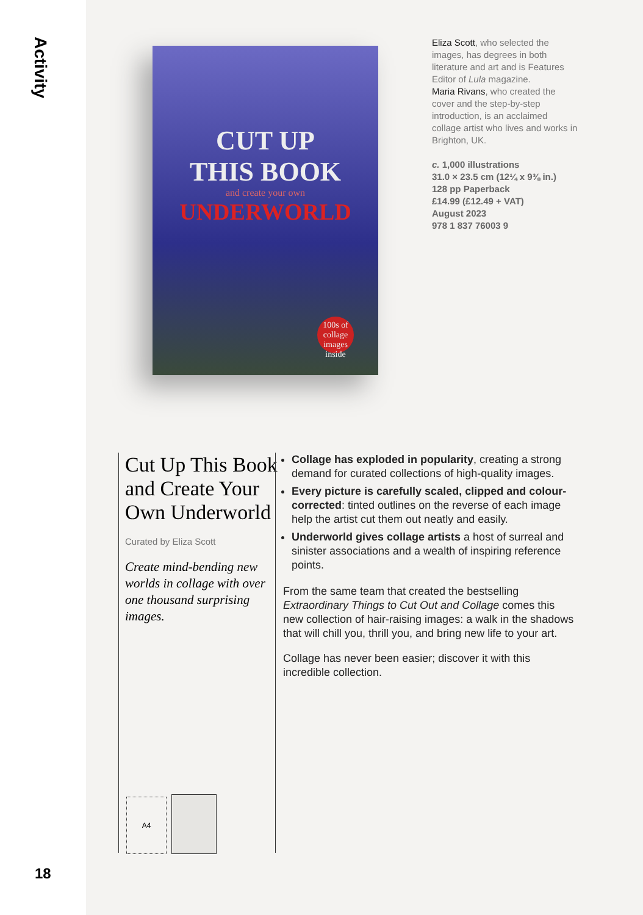Activity
18
CUT UP
THIS BOOK
and create your own
UNDERWORLD
100s of collage images inside
Eliza Scott, who selected the images, has degrees in both literature and art and is Features Editor of Lula magazine.
Maria Rivans, who created the cover and the step-by-step introduction, is an acclaimed collage artist who lives and works in Brighton, UK.
c. 1,000 illustrations
31.0 × 23.5 cm (12¼ x 9⅜ in.)
128 pp Paperback
£14.99 (£12.49 + VAT)
August 2023
978 1 837 76003 9
Cut Up This Book and Create Your Own Underworld
Curated by Eliza Scott
Create mind-bending new worlds in collage with over one thousand surprising images.
A4
Collage has exploded in popularity, creating a strong demand for curated collections of high-quality images.
Every picture is carefully scaled, clipped and colour-corrected: tinted outlines on the reverse of each image help the artist cut them out neatly and easily.
Underworld gives collage artists a host of surreal and sinister associations and a wealth of inspiring reference points.
From the same team that created the bestselling Extraordinary Things to Cut Out and Collage comes this new collection of hair-raising images: a walk in the shadows that will chill you, thrill you, and bring new life to your art.
Collage has never been easier; discover it with this incredible collection.